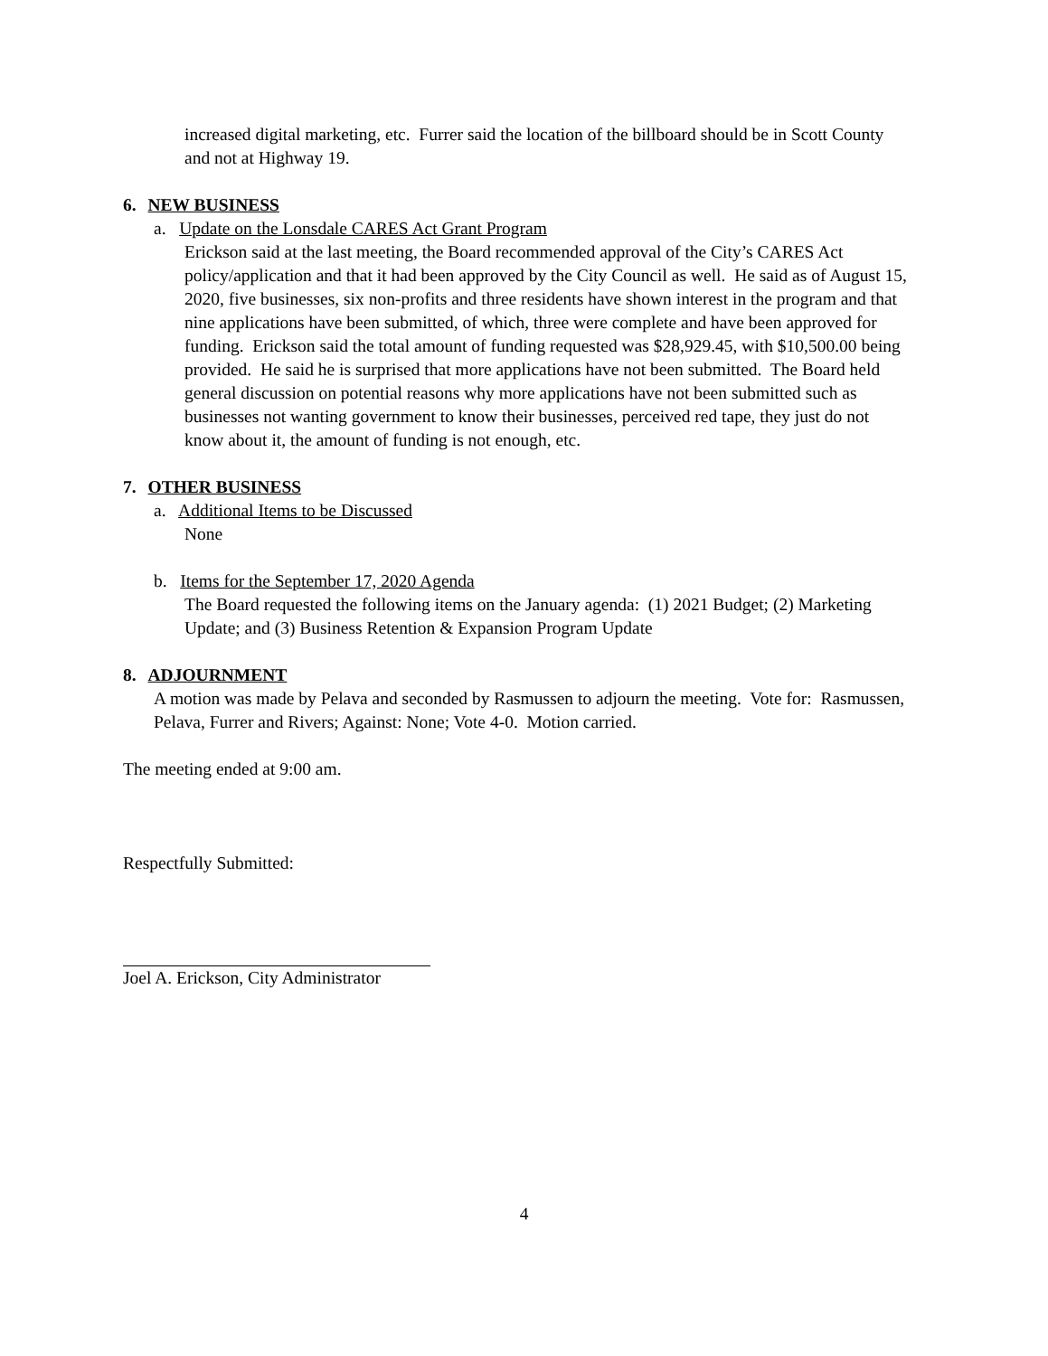increased digital marketing, etc. Furrer said the location of the billboard should be in Scott County and not at Highway 19.
6. NEW BUSINESS
a. Update on the Lonsdale CARES Act Grant Program
Erickson said at the last meeting, the Board recommended approval of the City’s CARES Act policy/application and that it had been approved by the City Council as well. He said as of August 15, 2020, five businesses, six non-profits and three residents have shown interest in the program and that nine applications have been submitted, of which, three were complete and have been approved for funding. Erickson said the total amount of funding requested was $28,929.45, with $10,500.00 being provided. He said he is surprised that more applications have not been submitted. The Board held general discussion on potential reasons why more applications have not been submitted such as businesses not wanting government to know their businesses, perceived red tape, they just do not know about it, the amount of funding is not enough, etc.
7. OTHER BUSINESS
a. Additional Items to be Discussed
None
b. Items for the September 17, 2020 Agenda
The Board requested the following items on the January agenda: (1) 2021 Budget; (2) Marketing Update; and (3) Business Retention & Expansion Program Update
8. ADJOURNMENT
A motion was made by Pelava and seconded by Rasmussen to adjourn the meeting. Vote for: Rasmussen, Pelava, Furrer and Rivers; Against: None; Vote 4-0. Motion carried.
The meeting ended at 9:00 am.
Respectfully Submitted:
Joel A. Erickson, City Administrator
4